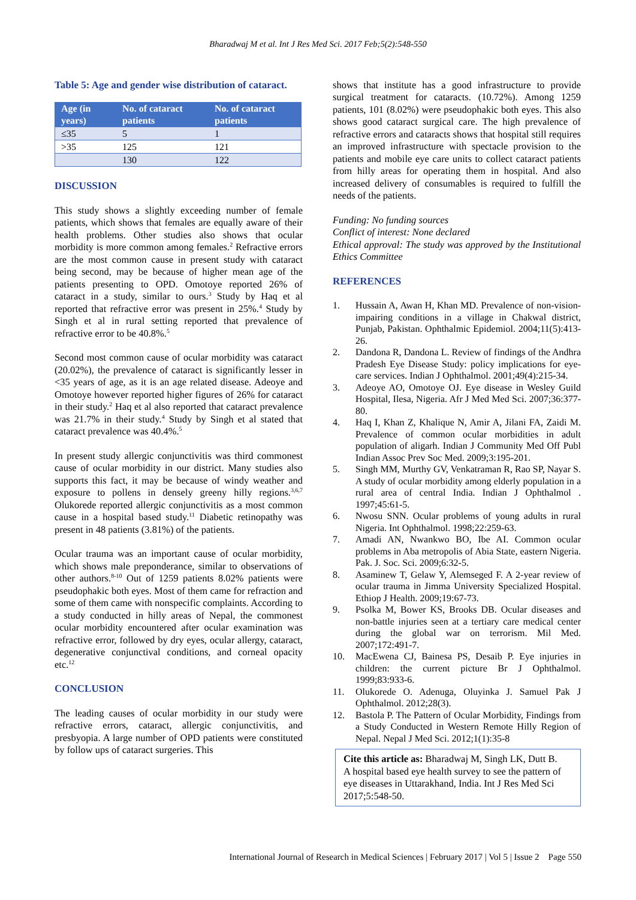Bharadwaj M et al. Int J Res Med Sci. 2017 Feb;5(2):548-550
Table 5: Age and gender wise distribution of cataract.
| Age (in years) | No. of cataract patients | No. of cataract patients |
| --- | --- | --- |
| ≤35 | 5 | 1 |
| >35 | 125 | 121 |
| | 130 | 122 |
DISCUSSION
This study shows a slightly exceeding number of female patients, which shows that females are equally aware of their health problems. Other studies also shows that ocular morbidity is more common among females.<sup>2</sup> Refractive errors are the most common cause in present study with cataract being second, may be because of higher mean age of the patients presenting to OPD. Omotoye reported 26% of cataract in a study, similar to ours.<sup>3</sup> Study by Haq et al reported that refractive error was present in 25%.<sup>4</sup> Study by Singh et al in rural setting reported that prevalence of refractive error to be 40.8%.<sup>5</sup>
Second most common cause of ocular morbidity was cataract (20.02%), the prevalence of cataract is significantly lesser in <35 years of age, as it is an age related disease. Adeoye and Omotoye however reported higher figures of 26% for cataract in their study.<sup>2</sup> Haq et al also reported that cataract prevalence was 21.7% in their study.<sup>4</sup> Study by Singh et al stated that cataract prevalence was 40.4%.<sup>5</sup>
In present study allergic conjunctivitis was third commonest cause of ocular morbidity in our district. Many studies also supports this fact, it may be because of windy weather and exposure to pollens in densely greeny hilly regions.<sup>3,6,7</sup> Olukorede reported allergic conjunctivitis as a most common cause in a hospital based study.<sup>11</sup> Diabetic retinopathy was present in 48 patients (3.81%) of the patients.
Ocular trauma was an important cause of ocular morbidity, which shows male preponderance, similar to observations of other authors.<sup>8-10</sup> Out of 1259 patients 8.02% patients were pseudophakic both eyes. Most of them came for refraction and some of them came with nonspecific complaints. According to a study conducted in hilly areas of Nepal, the commonest ocular morbidity encountered after ocular examination was refractive error, followed by dry eyes, ocular allergy, cataract, degenerative conjunctival conditions, and corneal opacity etc.<sup>12</sup>
CONCLUSION
The leading causes of ocular morbidity in our study were refractive errors, cataract, allergic conjunctivitis, and presbyopia. A large number of OPD patients were constituted by follow ups of cataract surgeries. This
shows that institute has a good infrastructure to provide surgical treatment for cataracts. (10.72%). Among 1259 patients, 101 (8.02%) were pseudophakic both eyes. This also shows good cataract surgical care. The high prevalence of refractive errors and cataracts shows that hospital still requires an improved infrastructure with spectacle provision to the patients and mobile eye care units to collect cataract patients from hilly areas for operating them in hospital. And also increased delivery of consumables is required to fulfill the needs of the patients.
Funding: No funding sources
Conflict of interest: None declared
Ethical approval: The study was approved by the Institutional Ethics Committee
REFERENCES
1. Hussain A, Awan H, Khan MD. Prevalence of non-vision-impairing conditions in a village in Chakwal district, Punjab, Pakistan. Ophthalmic Epidemiol. 2004;11(5):413-26.
2. Dandona R, Dandona L. Review of findings of the Andhra Pradesh Eye Disease Study: policy implications for eye-care services. Indian J Ophthalmol. 2001;49(4):215-34.
3. Adeoye AO, Omotoye OJ. Eye disease in Wesley Guild Hospital, Ilesa, Nigeria. Afr J Med Med Sci. 2007;36:377-80.
4. Haq I, Khan Z, Khalique N, Amir A, Jilani FA, Zaidi M. Prevalence of common ocular morbidities in adult population of aligarh. Indian J Community Med Off Publ Indian Assoc Prev Soc Med. 2009;3:195-201.
5. Singh MM, Murthy GV, Venkatraman R, Rao SP, Nayar S. A study of ocular morbidity among elderly population in a rural area of central India. Indian J Ophthalmol . 1997;45:61-5.
6. Nwosu SNN. Ocular problems of young adults in rural Nigeria. Int Ophthalmol. 1998;22:259-63.
7. Amadi AN, Nwankwo BO, Ibe AI. Common ocular problems in Aba metropolis of Abia State, eastern Nigeria. Pak. J. Soc. Sci. 2009;6:32-5.
8. Asaminew T, Gelaw Y, Alemseged F. A 2-year review of ocular trauma in Jimma University Specialized Hospital. Ethiop J Health. 2009;19:67-73.
9. Psolka M, Bower KS, Brooks DB. Ocular diseases and non-battle injuries seen at a tertiary care medical center during the global war on terrorism. Mil Med. 2007;172:491-7.
10. MacEwena CJ, Bainesa PS, Desaib P. Eye injuries in children: the current picture Br J Ophthalmol. 1999;83:933-6.
11. Olukorede O. Adenuga, Oluyinka J. Samuel Pak J Ophthalmol. 2012;28(3).
12. Bastola P. The Pattern of Ocular Morbidity, Findings from a Study Conducted in Western Remote Hilly Region of Nepal. Nepal J Med Sci. 2012;1(1):35-8
Cite this article as: Bharadwaj M, Singh LK, Dutt B. A hospital based eye health survey to see the pattern of eye diseases in Uttarakhand, India. Int J Res Med Sci 2017;5:548-50.
International Journal of Research in Medical Sciences | February 2017 | Vol 5 | Issue 2 Page 550